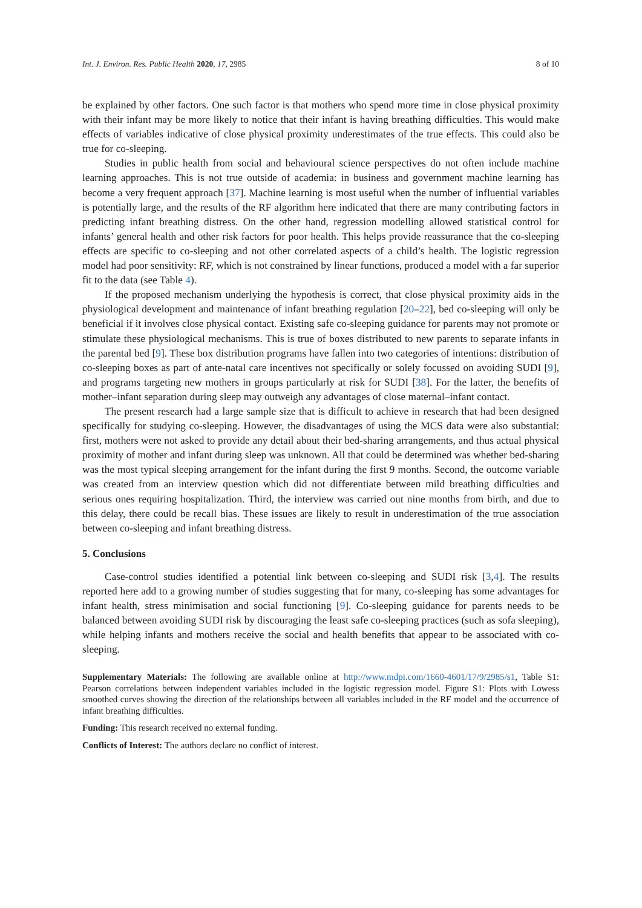Int. J. Environ. Res. Public Health 2020, 17, 2985 8 of 10
be explained by other factors. One such factor is that mothers who spend more time in close physical proximity with their infant may be more likely to notice that their infant is having breathing difficulties. This would make effects of variables indicative of close physical proximity underestimates of the true effects. This could also be true for co-sleeping.
Studies in public health from social and behavioural science perspectives do not often include machine learning approaches. This is not true outside of academia: in business and government machine learning has become a very frequent approach [37]. Machine learning is most useful when the number of influential variables is potentially large, and the results of the RF algorithm here indicated that there are many contributing factors in predicting infant breathing distress. On the other hand, regression modelling allowed statistical control for infants’ general health and other risk factors for poor health. This helps provide reassurance that the co-sleeping effects are specific to co-sleeping and not other correlated aspects of a child’s health. The logistic regression model had poor sensitivity: RF, which is not constrained by linear functions, produced a model with a far superior fit to the data (see Table 4).
If the proposed mechanism underlying the hypothesis is correct, that close physical proximity aids in the physiological development and maintenance of infant breathing regulation [20–22], bed co-sleeping will only be beneficial if it involves close physical contact. Existing safe co-sleeping guidance for parents may not promote or stimulate these physiological mechanisms. This is true of boxes distributed to new parents to separate infants in the parental bed [9]. These box distribution programs have fallen into two categories of intentions: distribution of co-sleeping boxes as part of ante-natal care incentives not specifically or solely focussed on avoiding SUDI [9], and programs targeting new mothers in groups particularly at risk for SUDI [38]. For the latter, the benefits of mother–infant separation during sleep may outweigh any advantages of close maternal–infant contact.
The present research had a large sample size that is difficult to achieve in research that had been designed specifically for studying co-sleeping. However, the disadvantages of using the MCS data were also substantial: first, mothers were not asked to provide any detail about their bed-sharing arrangements, and thus actual physical proximity of mother and infant during sleep was unknown. All that could be determined was whether bed-sharing was the most typical sleeping arrangement for the infant during the first 9 months. Second, the outcome variable was created from an interview question which did not differentiate between mild breathing difficulties and serious ones requiring hospitalization. Third, the interview was carried out nine months from birth, and due to this delay, there could be recall bias. These issues are likely to result in underestimation of the true association between co-sleeping and infant breathing distress.
5. Conclusions
Case-control studies identified a potential link between co-sleeping and SUDI risk [3,4]. The results reported here add to a growing number of studies suggesting that for many, co-sleeping has some advantages for infant health, stress minimisation and social functioning [9]. Co-sleeping guidance for parents needs to be balanced between avoiding SUDI risk by discouraging the least safe co-sleeping practices (such as sofa sleeping), while helping infants and mothers receive the social and health benefits that appear to be associated with co-sleeping.
Supplementary Materials: The following are available online at http://www.mdpi.com/1660-4601/17/9/2985/s1, Table S1: Pearson correlations between independent variables included in the logistic regression model. Figure S1: Plots with Lowess smoothed curves showing the direction of the relationships between all variables included in the RF model and the occurrence of infant breathing difficulties.
Funding: This research received no external funding.
Conflicts of Interest: The authors declare no conflict of interest.